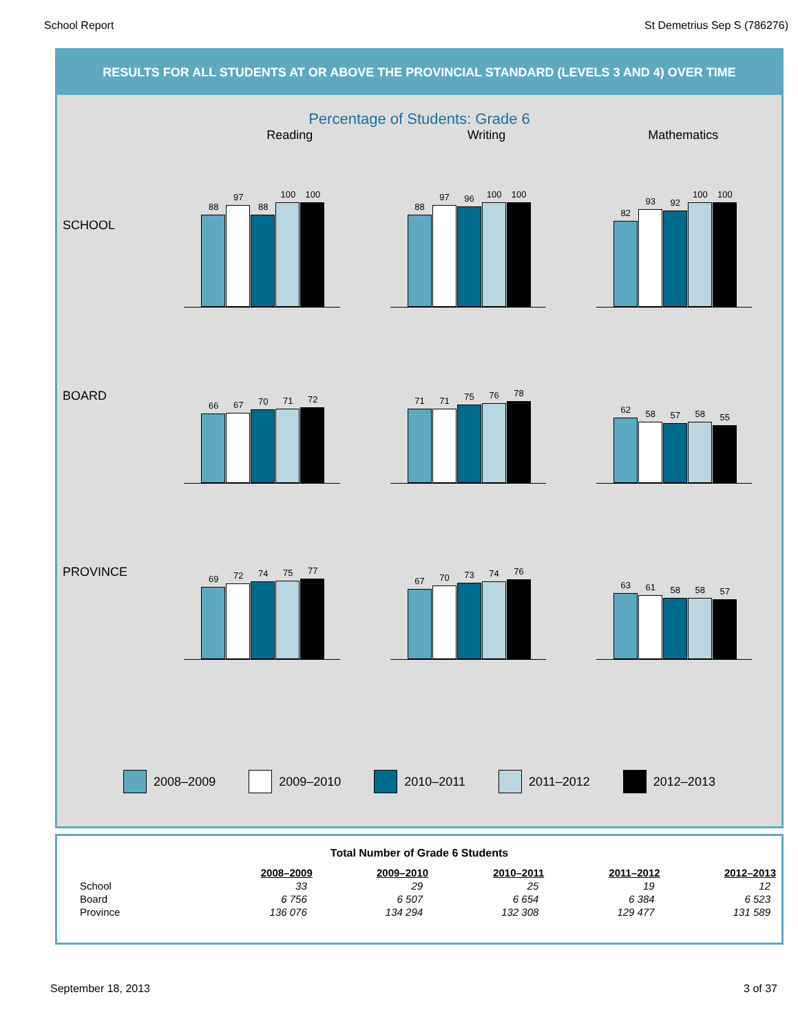School Report St Demetrius Sep S (786276)
RESULTS FOR ALL STUDENTS AT OR ABOVE THE PROVINCIAL STANDARD (LEVELS 3 AND 4) OVER TIME
Percentage of Students: Grade 6
Reading Writing Mathematics
SCHOOL
88
97
88
100
100
88
97
96
100
100
82
93
92
100
100
BOARD
66
67
70
71
72
71
71
75
76
78
62
58
57
58
55
PROVINCE
69
72
74
75
77
67
70
73
74
76
63
61
58
58
57
2008–2009 2009–2010 2010–2011 2011–2012 2012–2013
Total Number of Grade 6 Students
| | 2008–2009 | 2009–2010 | 2010–2011 | 2011–2012 | 2012–2013 |
| School | 33 | 29 | 25 | 19 | 12 |
| Board | 6 756 | 6 507 | 6 654 | 6 384 | 6 523 |
| Province | 136 076 | 134 294 | 132 308 | 129 477 | 131 589 |
September 18, 2013 3 of 37